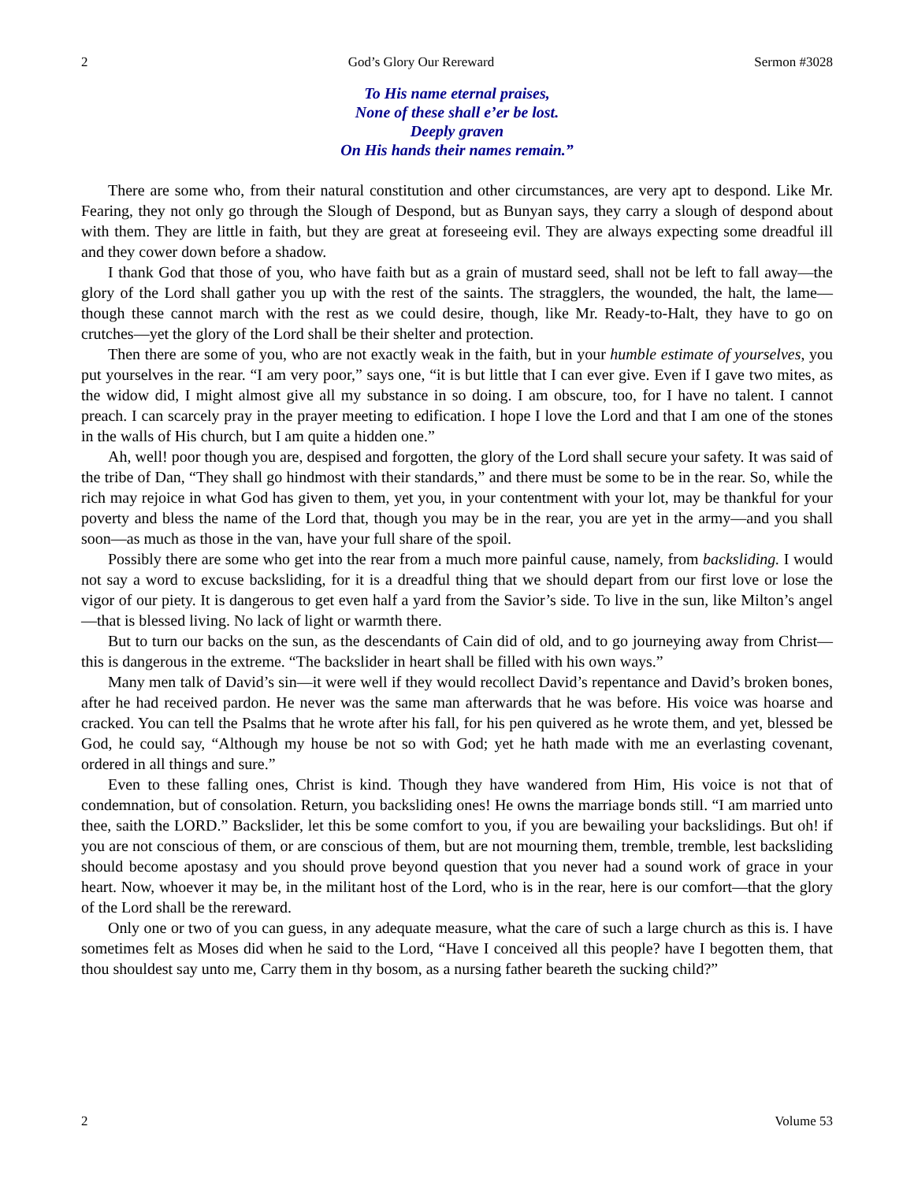2 God’s Glory Our Rereward Sermon #3028
To His name eternal praises,
None of these shall e’er be lost.
Deeply graven
On His hands their names remain.”
There are some who, from their natural constitution and other circumstances, are very apt to despond. Like Mr. Fearing, they not only go through the Slough of Despond, but as Bunyan says, they carry a slough of despond about with them. They are little in faith, but they are great at foreseeing evil. They are always expecting some dreadful ill and they cower down before a shadow.
I thank God that those of you, who have faith but as a grain of mustard seed, shall not be left to fall away—the glory of the Lord shall gather you up with the rest of the saints. The stragglers, the wounded, the halt, the lame—though these cannot march with the rest as we could desire, though, like Mr. Ready-to-Halt, they have to go on crutches—yet the glory of the Lord shall be their shelter and protection.
Then there are some of you, who are not exactly weak in the faith, but in your humble estimate of yourselves, you put yourselves in the rear. “I am very poor,” says one, “it is but little that I can ever give. Even if I gave two mites, as the widow did, I might almost give all my substance in so doing. I am obscure, too, for I have no talent. I cannot preach. I can scarcely pray in the prayer meeting to edification. I hope I love the Lord and that I am one of the stones in the walls of His church, but I am quite a hidden one.”
Ah, well! poor though you are, despised and forgotten, the glory of the Lord shall secure your safety. It was said of the tribe of Dan, “They shall go hindmost with their standards,” and there must be some to be in the rear. So, while the rich may rejoice in what God has given to them, yet you, in your contentment with your lot, may be thankful for your poverty and bless the name of the Lord that, though you may be in the rear, you are yet in the army—and you shall soon—as much as those in the van, have your full share of the spoil.
Possibly there are some who get into the rear from a much more painful cause, namely, from backsliding. I would not say a word to excuse backsliding, for it is a dreadful thing that we should depart from our first love or lose the vigor of our piety. It is dangerous to get even half a yard from the Savior’s side. To live in the sun, like Milton’s angel—that is blessed living. No lack of light or warmth there.
But to turn our backs on the sun, as the descendants of Cain did of old, and to go journeying away from Christ—this is dangerous in the extreme. “The backslider in heart shall be filled with his own ways.”
Many men talk of David’s sin—it were well if they would recollect David’s repentance and David’s broken bones, after he had received pardon. He never was the same man afterwards that he was before. His voice was hoarse and cracked. You can tell the Psalms that he wrote after his fall, for his pen quivered as he wrote them, and yet, blessed be God, he could say, “Although my house be not so with God; yet he hath made with me an everlasting covenant, ordered in all things and sure.”
Even to these falling ones, Christ is kind. Though they have wandered from Him, His voice is not that of condemnation, but of consolation. Return, you backsliding ones! He owns the marriage bonds still. “I am married unto thee, saith the LORD.” Backslider, let this be some comfort to you, if you are bewailing your backslidings. But oh! if you are not conscious of them, or are conscious of them, but are not mourning them, tremble, tremble, lest backsliding should become apostasy and you should prove beyond question that you never had a sound work of grace in your heart. Now, whoever it may be, in the militant host of the Lord, who is in the rear, here is our comfort—that the glory of the Lord shall be the rereward.
Only one or two of you can guess, in any adequate measure, what the care of such a large church as this is. I have sometimes felt as Moses did when he said to the Lord, “Have I conceived all this people? have I begotten them, that thou shouldest say unto me, Carry them in thy bosom, as a nursing father beareth the sucking child?”
2 Volume 53